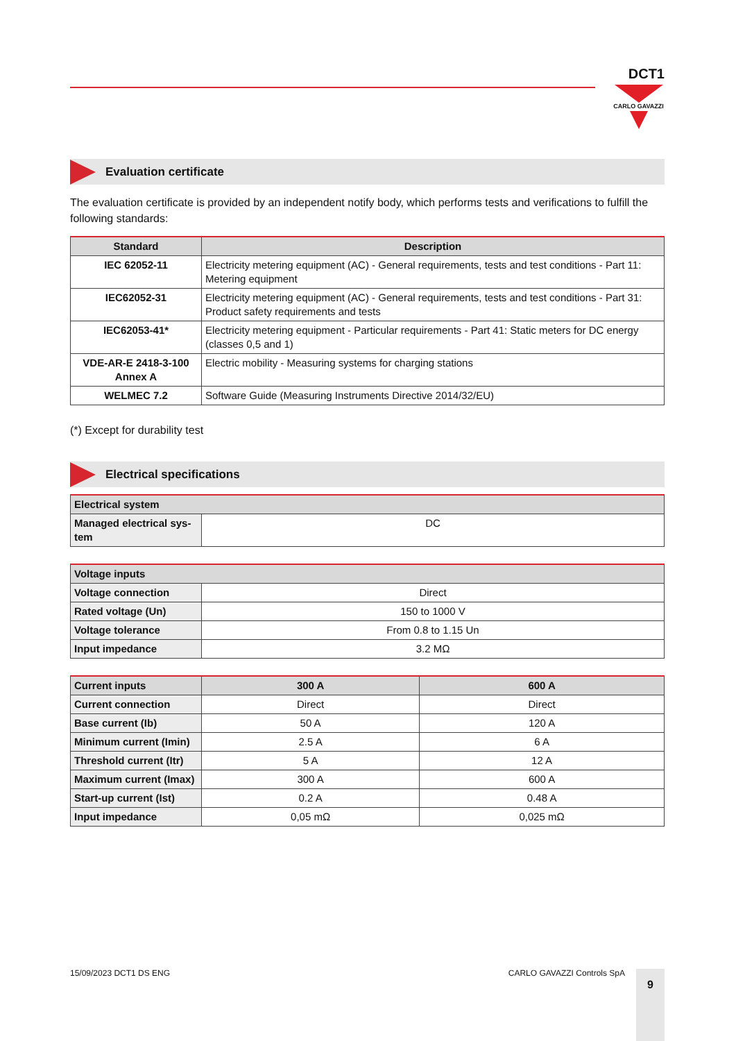DCT1
CARLO GAVAZZI
Evaluation certificate
The evaluation certificate is provided by an independent notify body, which performs tests and verifications to fulfill the following standards:
| Standard | Description |
| --- | --- |
| IEC 62052-11 | Electricity metering equipment (AC) - General requirements, tests and test conditions - Part 11: Metering equipment |
| IEC62052-31 | Electricity metering equipment (AC) - General requirements, tests and test conditions - Part 31: Product safety requirements and tests |
| IEC62053-41* | Electricity metering equipment - Particular requirements - Part 41: Static meters for DC energy (classes 0,5 and 1) |
| VDE-AR-E 2418-3-100 Annex A | Electric mobility - Measuring systems for charging stations |
| WELMEC 7.2 | Software Guide (Measuring Instruments Directive 2014/32/EU) |
(*) Except for durability test
Electrical specifications
| Electrical system | |
| --- | --- |
| Managed electrical sys-tem | DC |
| Voltage inputs | |
| --- | --- |
| Voltage connection | Direct |
| Rated voltage (Un) | 150 to 1000 V |
| Voltage tolerance | From 0.8 to 1.15 Un |
| Input impedance | 3.2 MΩ |
| Current inputs | 300 A | 600 A |
| --- | --- | --- |
| Current connection | Direct | Direct |
| Base current (Ib) | 50 A | 120 A |
| Minimum current (Imin) | 2.5 A | 6 A |
| Threshold current (Itr) | 5 A | 12 A |
| Maximum current (Imax) | 300 A | 600 A |
| Start-up current (Ist) | 0.2 A | 0.48 A |
| Input impedance | 0,05 mΩ | 0,025 mΩ |
15/09/2023 DCT1 DS ENG CARLO GAVAZZI Controls SpA 9